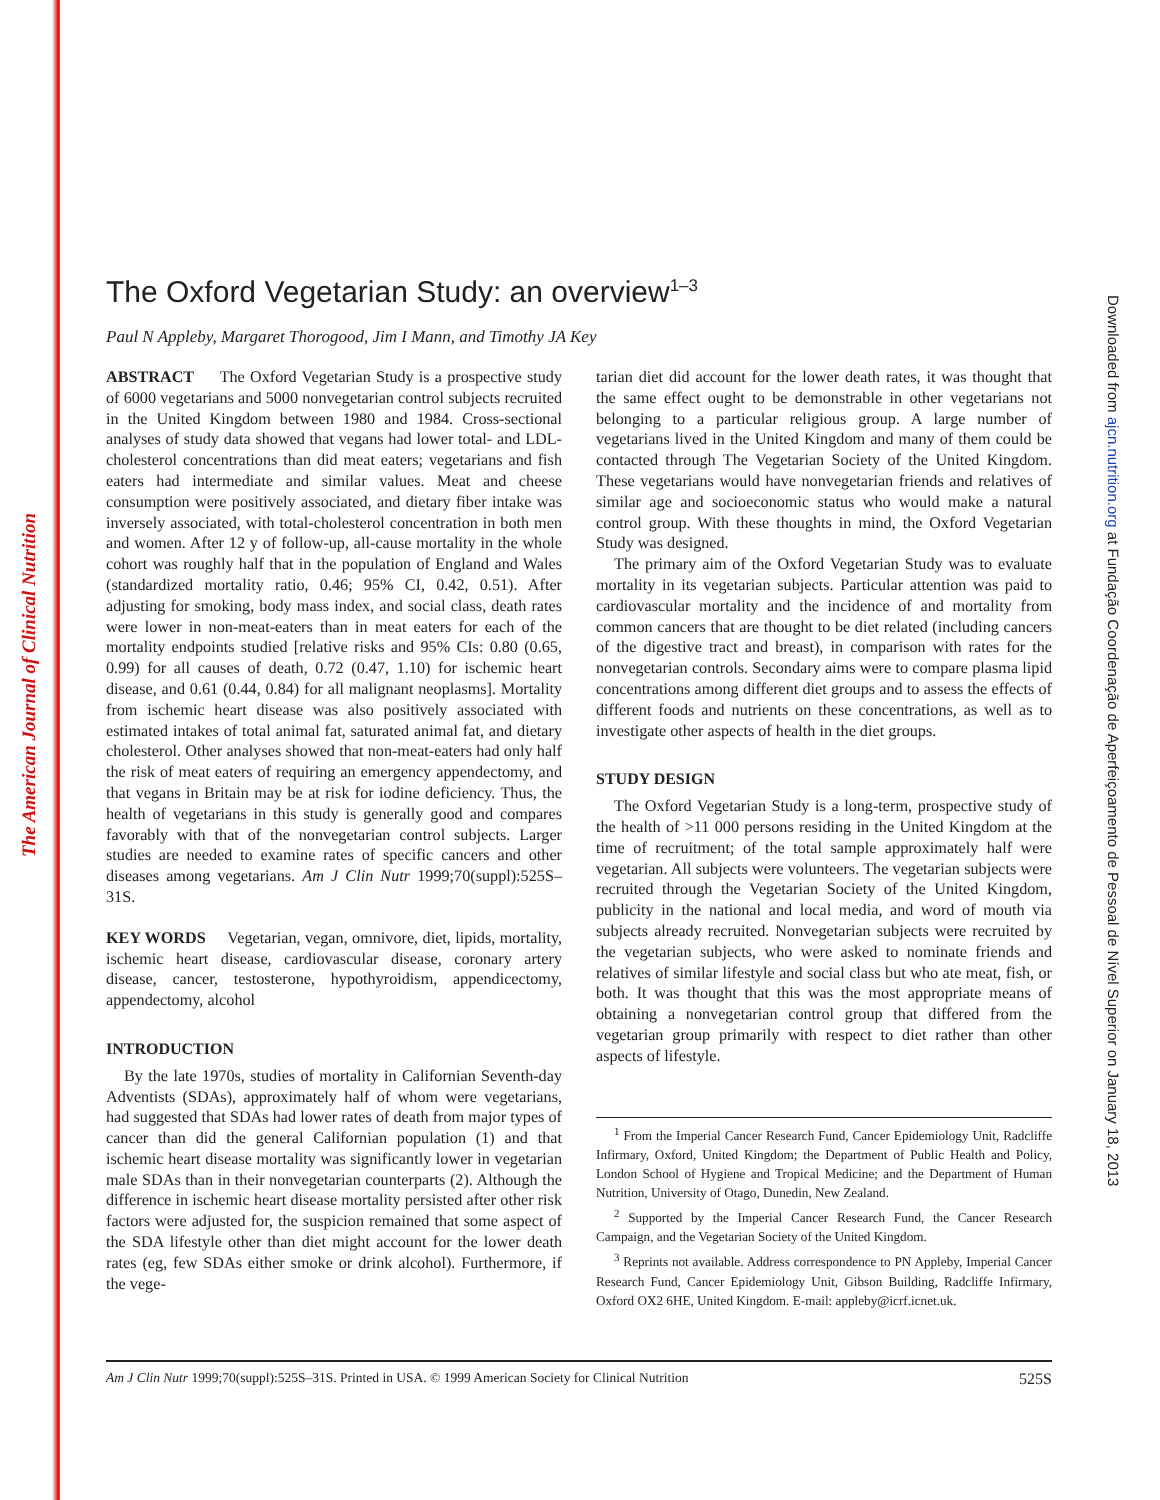The American Journal of Clinical Nutrition
Downloaded from ajcn.nutrition.org at Fundação Coordenação de Aperfeiçoamento de Pessoal de Nível Superior on January 18, 2013
The Oxford Vegetarian Study: an overview<sup>1–3</sup>
Paul N Appleby, Margaret Thorogood, Jim I Mann, and Timothy JA Key
ABSTRACT The Oxford Vegetarian Study is a prospective study of 6000 vegetarians and 5000 nonvegetarian control subjects recruited in the United Kingdom between 1980 and 1984. Cross-sectional analyses of study data showed that vegans had lower total- and LDL-cholesterol concentrations than did meat eaters; vegetarians and fish eaters had intermediate and similar values. Meat and cheese consumption were positively associated, and dietary fiber intake was inversely associated, with total-cholesterol concentration in both men and women. After 12 y of follow-up, all-cause mortality in the whole cohort was roughly half that in the population of England and Wales (standardized mortality ratio, 0.46; 95% CI, 0.42, 0.51). After adjusting for smoking, body mass index, and social class, death rates were lower in non-meat-eaters than in meat eaters for each of the mortality endpoints studied [relative risks and 95% CIs: 0.80 (0.65, 0.99) for all causes of death, 0.72 (0.47, 1.10) for ischemic heart disease, and 0.61 (0.44, 0.84) for all malignant neoplasms]. Mortality from ischemic heart disease was also positively associated with estimated intakes of total animal fat, saturated animal fat, and dietary cholesterol. Other analyses showed that non-meat-eaters had only half the risk of meat eaters of requiring an emergency appendectomy, and that vegans in Britain may be at risk for iodine deficiency. Thus, the health of vegetarians in this study is generally good and compares favorably with that of the nonvegetarian control subjects. Larger studies are needed to examine rates of specific cancers and other diseases among vegetarians. Am J Clin Nutr 1999;70(suppl):525S–31S.
KEY WORDS Vegetarian, vegan, omnivore, diet, lipids, mortality, ischemic heart disease, cardiovascular disease, coronary artery disease, cancer, testosterone, hypothyroidism, appendicectomy, appendectomy, alcohol
INTRODUCTION
By the late 1970s, studies of mortality in Californian Seventh-day Adventists (SDAs), approximately half of whom were vegetarians, had suggested that SDAs had lower rates of death from major types of cancer than did the general Californian population (1) and that ischemic heart disease mortality was significantly lower in vegetarian male SDAs than in their nonvegetarian counterparts (2). Although the difference in ischemic heart disease mortality persisted after other risk factors were adjusted for, the suspicion remained that some aspect of the SDA lifestyle other than diet might account for the lower death rates (eg, few SDAs either smoke or drink alcohol). Furthermore, if the vege-
tarian diet did account for the lower death rates, it was thought that the same effect ought to be demonstrable in other vegetarians not belonging to a particular religious group. A large number of vegetarians lived in the United Kingdom and many of them could be contacted through The Vegetarian Society of the United Kingdom. These vegetarians would have nonvegetarian friends and relatives of similar age and socioeconomic status who would make a natural control group. With these thoughts in mind, the Oxford Vegetarian Study was designed.
The primary aim of the Oxford Vegetarian Study was to evaluate mortality in its vegetarian subjects. Particular attention was paid to cardiovascular mortality and the incidence of and mortality from common cancers that are thought to be diet related (including cancers of the digestive tract and breast), in comparison with rates for the nonvegetarian controls. Secondary aims were to compare plasma lipid concentrations among different diet groups and to assess the effects of different foods and nutrients on these concentrations, as well as to investigate other aspects of health in the diet groups.
STUDY DESIGN
The Oxford Vegetarian Study is a long-term, prospective study of the health of >11 000 persons residing in the United Kingdom at the time of recruitment; of the total sample approximately half were vegetarian. All subjects were volunteers. The vegetarian subjects were recruited through the Vegetarian Society of the United Kingdom, publicity in the national and local media, and word of mouth via subjects already recruited. Nonvegetarian subjects were recruited by the vegetarian subjects, who were asked to nominate friends and relatives of similar lifestyle and social class but who ate meat, fish, or both. It was thought that this was the most appropriate means of obtaining a nonvegetarian control group that differed from the vegetarian group primarily with respect to diet rather than other aspects of lifestyle.
<sup>1</sup> From the Imperial Cancer Research Fund, Cancer Epidemiology Unit, Radcliffe Infirmary, Oxford, United Kingdom; the Department of Public Health and Policy, London School of Hygiene and Tropical Medicine; and the Department of Human Nutrition, University of Otago, Dunedin, New Zealand.
<sup>2</sup> Supported by the Imperial Cancer Research Fund, the Cancer Research Campaign, and the Vegetarian Society of the United Kingdom.
<sup>3</sup> Reprints not available. Address correspondence to PN Appleby, Imperial Cancer Research Fund, Cancer Epidemiology Unit, Gibson Building, Radcliffe Infirmary, Oxford OX2 6HE, United Kingdom. E-mail: appleby@icrf.icnet.uk.
Am J Clin Nutr 1999;70(suppl):525S–31S. Printed in USA. © 1999 American Society for Clinical Nutrition 525S